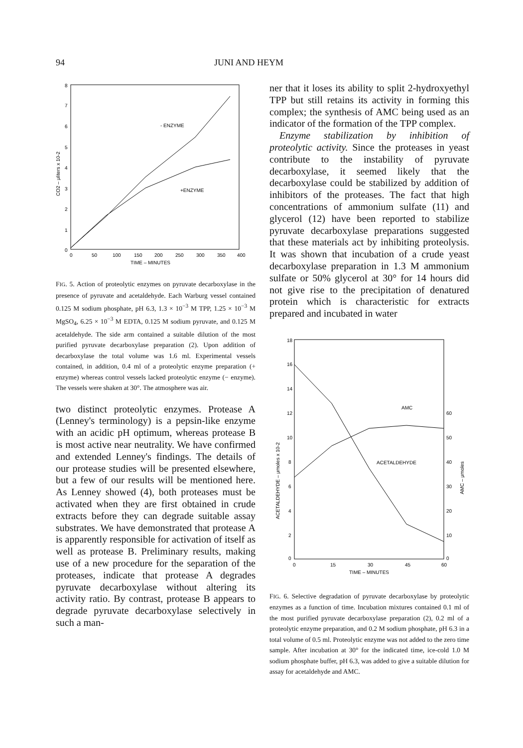94 JUNI AND HEYM
8
7
6
5
4
3
2
1
0
0
50
100
150
200
250
300
350
400
TIME – MINUTES
CO2 – μliters x 10-2
- ENZYME
+ENZYME
FIG. 5. Action of proteolytic enzymes on pyruvate decarboxylase in the presence of pyruvate and acetaldehyde. Each Warburg vessel contained 0.125 M sodium phosphate, pH 6.3, 1.3 × 10<sup>−3</sup> M TPP, 1.25 × 10<sup>−3</sup> M MgSO<sub>4</sub>, 6.25 × 10<sup>−3</sup> M EDTA, 0.125 M sodium pyruvate, and 0.125 M acetaldehyde. The side arm contained a suitable dilution of the most purified pyruvate decarboxylase preparation (2). Upon addition of decarboxylase the total volume was 1.6 ml. Experimental vessels contained, in addition, 0.4 ml of a proteolytic enzyme preparation (+ enzyme) whereas control vessels lacked proteolytic enzyme (− enzyme). The vessels were shaken at 30°. The atmosphere was air.
two distinct proteolytic enzymes. Protease A (Lenney's terminology) is a pepsin-like enzyme with an acidic pH optimum, whereas protease B is most active near neutrality. We have confirmed and extended Lenney's findings. The details of our protease studies will be presented elsewhere, but a few of our results will be mentioned here. As Lenney showed (4), both proteases must be activated when they are first obtained in crude extracts before they can degrade suitable assay substrates. We have demonstrated that protease A is apparently responsible for activation of itself as well as protease B. Preliminary results, making use of a new procedure for the separation of the proteases, indicate that protease A degrades pyruvate decarboxylase without altering its activity ratio. By contrast, protease B appears to degrade pyruvate decarboxylase selectively in such a man-
ner that it loses its ability to split 2-hydroxyethyl TPP but still retains its activity in forming this complex; the synthesis of AMC being used as an indicator of the formation of the TPP complex.
Enzyme stabilization by inhibition of proteolytic activity. Since the proteases in yeast contribute to the instability of pyruvate decarboxylase, it seemed likely that the decarboxylase could be stabilized by addition of inhibitors of the proteases. The fact that high concentrations of ammonium sulfate (11) and glycerol (12) have been reported to stabilize pyruvate decarboxylase preparations suggested that these materials act by inhibiting proteolysis. It was shown that incubation of a crude yeast decarboxylase preparation in 1.3 M ammonium sulfate or 50% glycerol at 30° for 14 hours did not give rise to the precipitation of denatured protein which is characteristic for extracts prepared and incubated in water
18
16
14
12
10
8
6
4
2
0
60
50
40
30
20
10
0
0
15
30
45
60
TIME – MINUTES
ACETALDEHYDE – μmoles x 10-2
AMC – μmoles
AMC
ACETALDEHYDE
FIG. 6. Selective degradation of pyruvate decarboxylase by proteolytic enzymes as a function of time. Incubation mixtures contained 0.1 ml of the most purified pyruvate decarboxylase preparation (2), 0.2 ml of a proteolytic enzyme preparation, and 0.2 M sodium phosphate, pH 6.3 in a total volume of 0.5 ml. Proteolytic enzyme was not added to the zero time sample. After incubation at 30° for the indicated time, ice-cold 1.0 M sodium phosphate buffer, pH 6.3, was added to give a suitable dilution for assay for acetaldehyde and AMC.